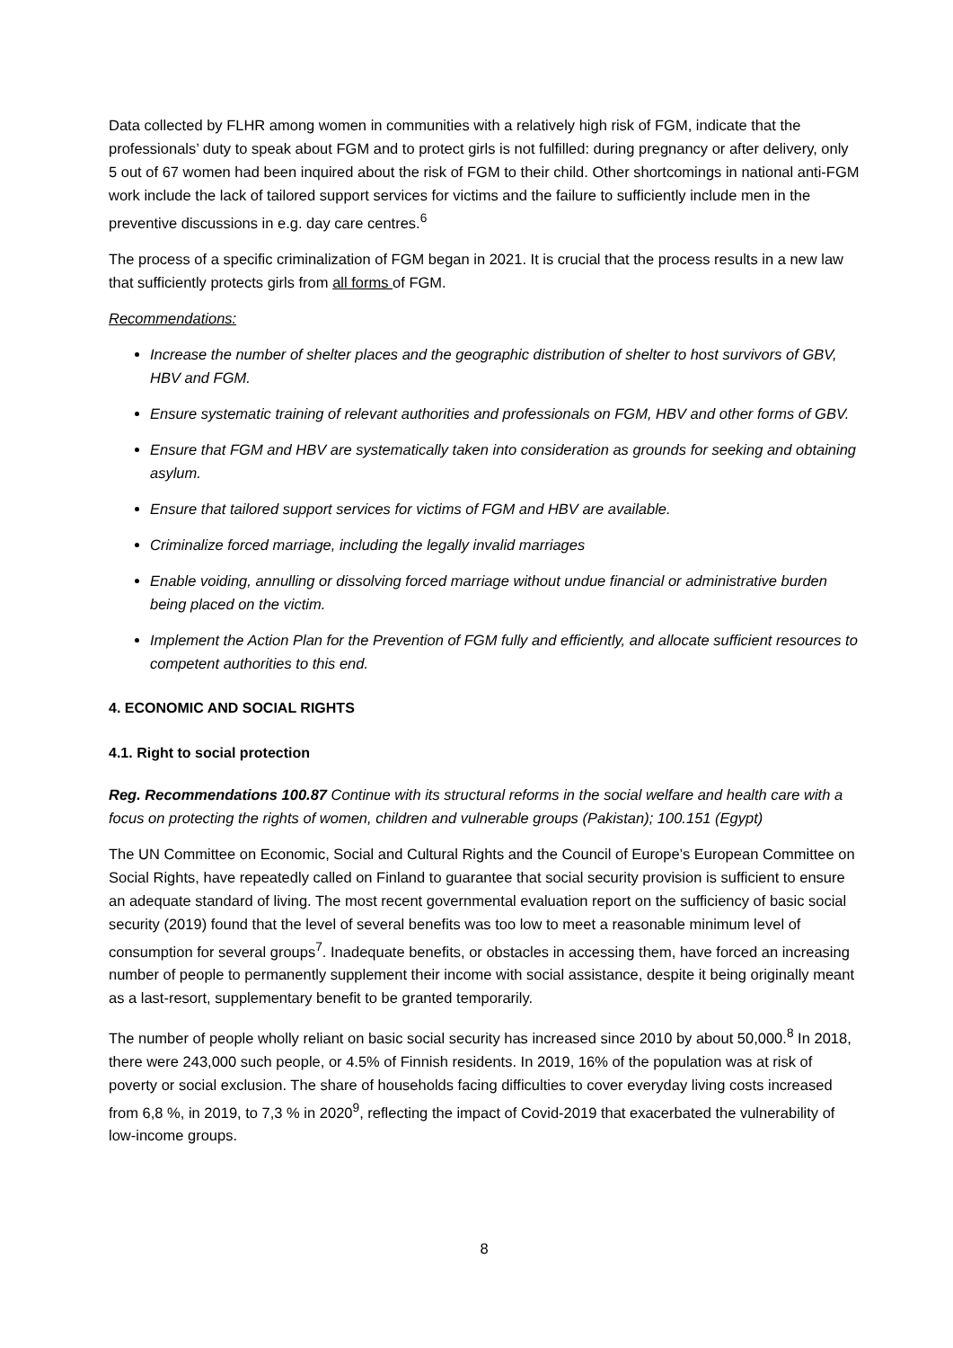Data collected by FLHR among women in communities with a relatively high risk of FGM, indicate that the professionals’ duty to speak about FGM and to protect girls is not fulfilled: during pregnancy or after delivery, only 5 out of 67 women had been inquired about the risk of FGM to their child. Other shortcomings in national anti-FGM work include the lack of tailored support services for victims and the failure to sufficiently include men in the preventive discussions in e.g. day care centres.<sup>6</sup>
The process of a specific criminalization of FGM began in 2021. It is crucial that the process results in a new law that sufficiently protects girls from all forms of FGM.
Recommendations:
Increase the number of shelter places and the geographic distribution of shelter to host survivors of GBV, HBV and FGM.
Ensure systematic training of relevant authorities and professionals on FGM, HBV and other forms of GBV.
Ensure that FGM and HBV are systematically taken into consideration as grounds for seeking and obtaining asylum.
Ensure that tailored support services for victims of FGM and HBV are available.
Criminalize forced marriage, including the legally invalid marriages
Enable voiding, annulling or dissolving forced marriage without undue financial or administrative burden being placed on the victim.
Implement the Action Plan for the Prevention of FGM fully and efficiently, and allocate sufficient resources to competent authorities to this end.
4. ECONOMIC AND SOCIAL RIGHTS
4.1. Right to social protection
Reg. Recommendations 100.87 Continue with its structural reforms in the social welfare and health care with a focus on protecting the rights of women, children and vulnerable groups (Pakistan); 100.151 (Egypt)
The UN Committee on Economic, Social and Cultural Rights and the Council of Europe’s European Committee on Social Rights, have repeatedly called on Finland to guarantee that social security provision is sufficient to ensure an adequate standard of living. The most recent governmental evaluation report on the sufficiency of basic social security (2019) found that the level of several benefits was too low to meet a reasonable minimum level of consumption for several groups<sup>7</sup>. Inadequate benefits, or obstacles in accessing them, have forced an increasing number of people to permanently supplement their income with social assistance, despite it being originally meant as a last-resort, supplementary benefit to be granted temporarily.
The number of people wholly reliant on basic social security has increased since 2010 by about 50,000.<sup>8</sup> In 2018, there were 243,000 such people, or 4.5% of Finnish residents. In 2019, 16% of the population was at risk of poverty or social exclusion. The share of households facing difficulties to cover everyday living costs increased from 6,8 %, in 2019, to 7,3 % in 2020<sup>9</sup>, reflecting the impact of Covid-2019 that exacerbated the vulnerability of low-income groups.
8